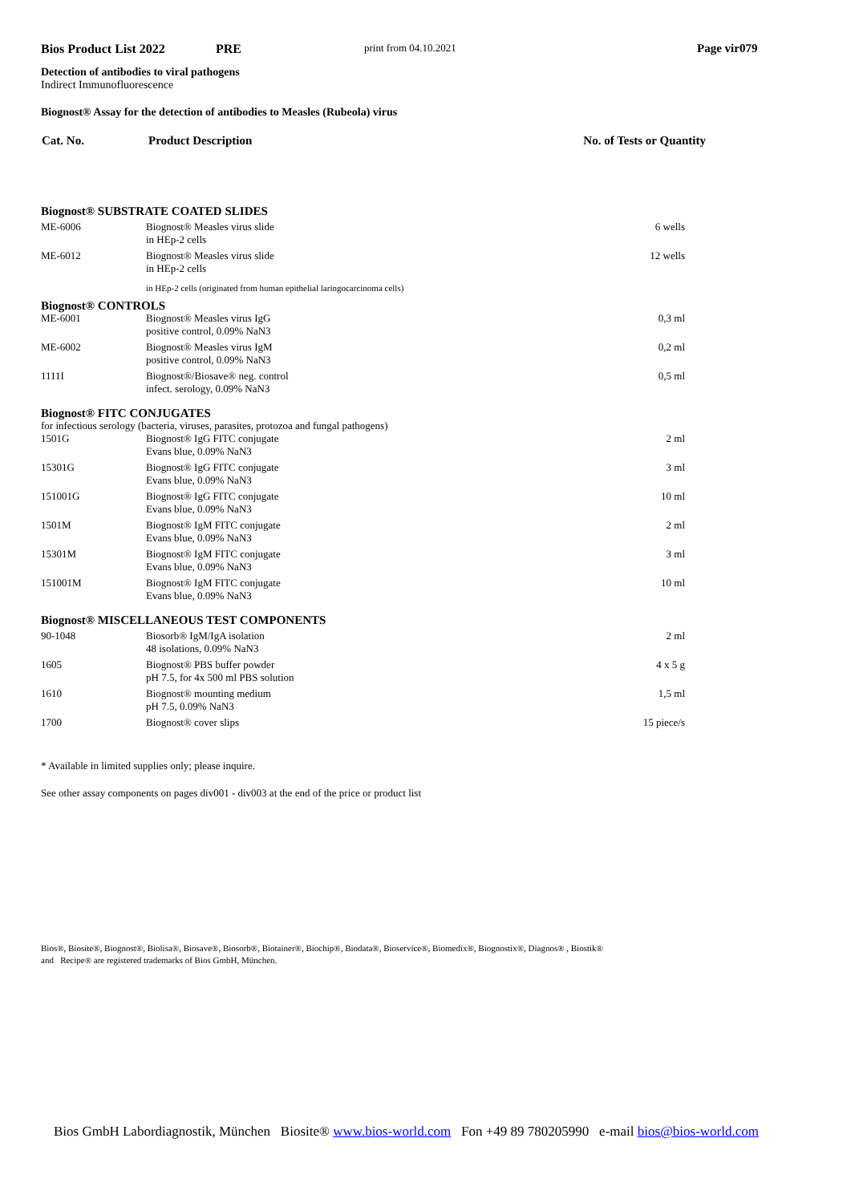Bios Product List 2022 PRE print from 04.10.2021 Page vir079
Detection of antibodies to viral pathogens
Indirect Immunofluorescence
Biognost® Assay for the detection of antibodies to Measles (Rubeola) virus
| Cat. No. | Product Description | No. of Tests or Quantity |
| --- | --- | --- |
| Biognost® SUBSTRATE COATED SLIDES | | |
| ME-6006 | Biognost® Measles virus slide in HEp-2 cells | 6 wells |
| ME-6012 | Biognost® Measles virus slide in HEp-2 cells | 12 wells |
| | in HEp-2 cells (originated from human epithelial laringocarcinoma cells) | |
| Biognost® CONTROLS | | |
| ME-6001 | Biognost® Measles virus IgG positive control, 0.09% NaN3 | 0,3 ml |
| ME-6002 | Biognost® Measles virus IgM positive control, 0.09% NaN3 | 0,2 ml |
| 1111I | Biognost®/Biosave® neg. control infect. serology, 0.09% NaN3 | 0,5 ml |
| Biognost® FITC CONJUGATES | | |
| for infectious serology (bacteria, viruses, parasites, protozoa and fungal pathogens) | | |
| 1501G | Biognost® IgG FITC conjugate Evans blue, 0.09% NaN3 | 2 ml |
| 15301G | Biognost® IgG FITC conjugate Evans blue, 0.09% NaN3 | 3 ml |
| 151001G | Biognost® IgG FITC conjugate Evans blue, 0.09% NaN3 | 10 ml |
| 1501M | Biognost® IgM FITC conjugate Evans blue, 0.09% NaN3 | 2 ml |
| 15301M | Biognost® IgM FITC conjugate Evans blue, 0.09% NaN3 | 3 ml |
| 151001M | Biognost® IgM FITC conjugate Evans blue, 0.09% NaN3 | 10 ml |
| Biognost® MISCELLANEOUS TEST COMPONENTS | | |
| 90-1048 | Biosorb® IgM/IgA isolation 48 isolations, 0.09% NaN3 | 2 ml |
| 1605 | Biognost® PBS buffer powder pH 7.5, for 4x 500 ml PBS solution | 4 x 5 g |
| 1610 | Biognost® mounting medium pH 7.5, 0.09% NaN3 | 1,5 ml |
| 1700 | Biognost® cover slips | 15 piece/s |
* Available in limited supplies only; please inquire.
See other assay components on pages div001 - div003 at the end of the price or product list
Bios®, Biosite®, Biognost®, Biolisa®, Biosave®, Biosorb®, Biotainer®, Biochip®, Biodata®, Bioservice®, Biomedix®, Biognostix®, Diagnos® , Biostik®
and Recipe® are registered trademarks of Bios GmbH, München.
Bios GmbH Labordiagnostik, München Biosite® www.bios-world.com Fon +49 89 780205990 e-mail bios@bios-world.com